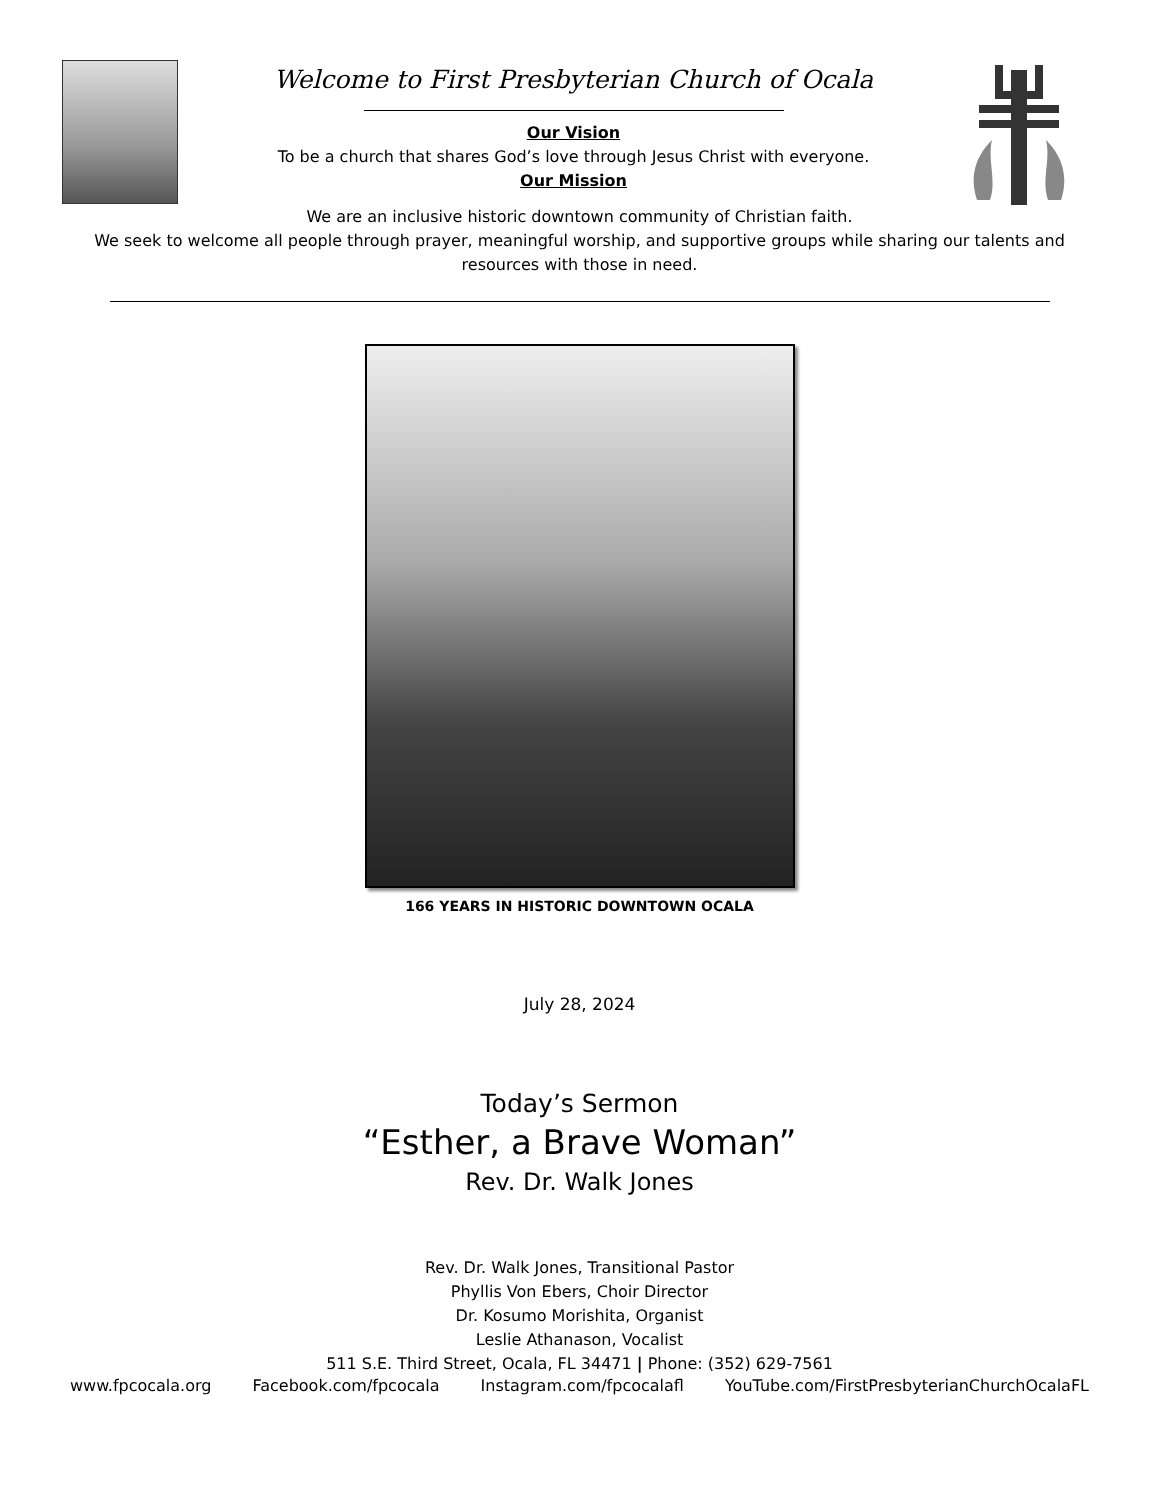Welcome to First Presbyterian Church of Ocala
Our Vision
To be a church that shares God’s love through Jesus Christ with everyone.
Our Mission
We are an inclusive historic downtown community of Christian faith.
We seek to welcome all people through prayer, meaningful worship, and supportive groups while sharing our talents and
resources with those in need.
166 YEARS IN HISTORIC DOWNTOWN OCALA
July 28, 2024
Today’s Sermon
“Esther, a Brave Woman”
Rev. Dr. Walk Jones
Rev. Dr. Walk Jones, Transitional Pastor
Phyllis Von Ebers, Choir Director
Dr. Kosumo Morishita, Organist
Leslie Athanason, Vocalist
511 S.E. Third Street, Ocala, FL 34471 | Phone: (352) 629-7561
www.fpcocala.org Facebook.com/fpcocala Instagram.com/fpcocalafl YouTube.com/FirstPresbyterianChurchOcalaFL